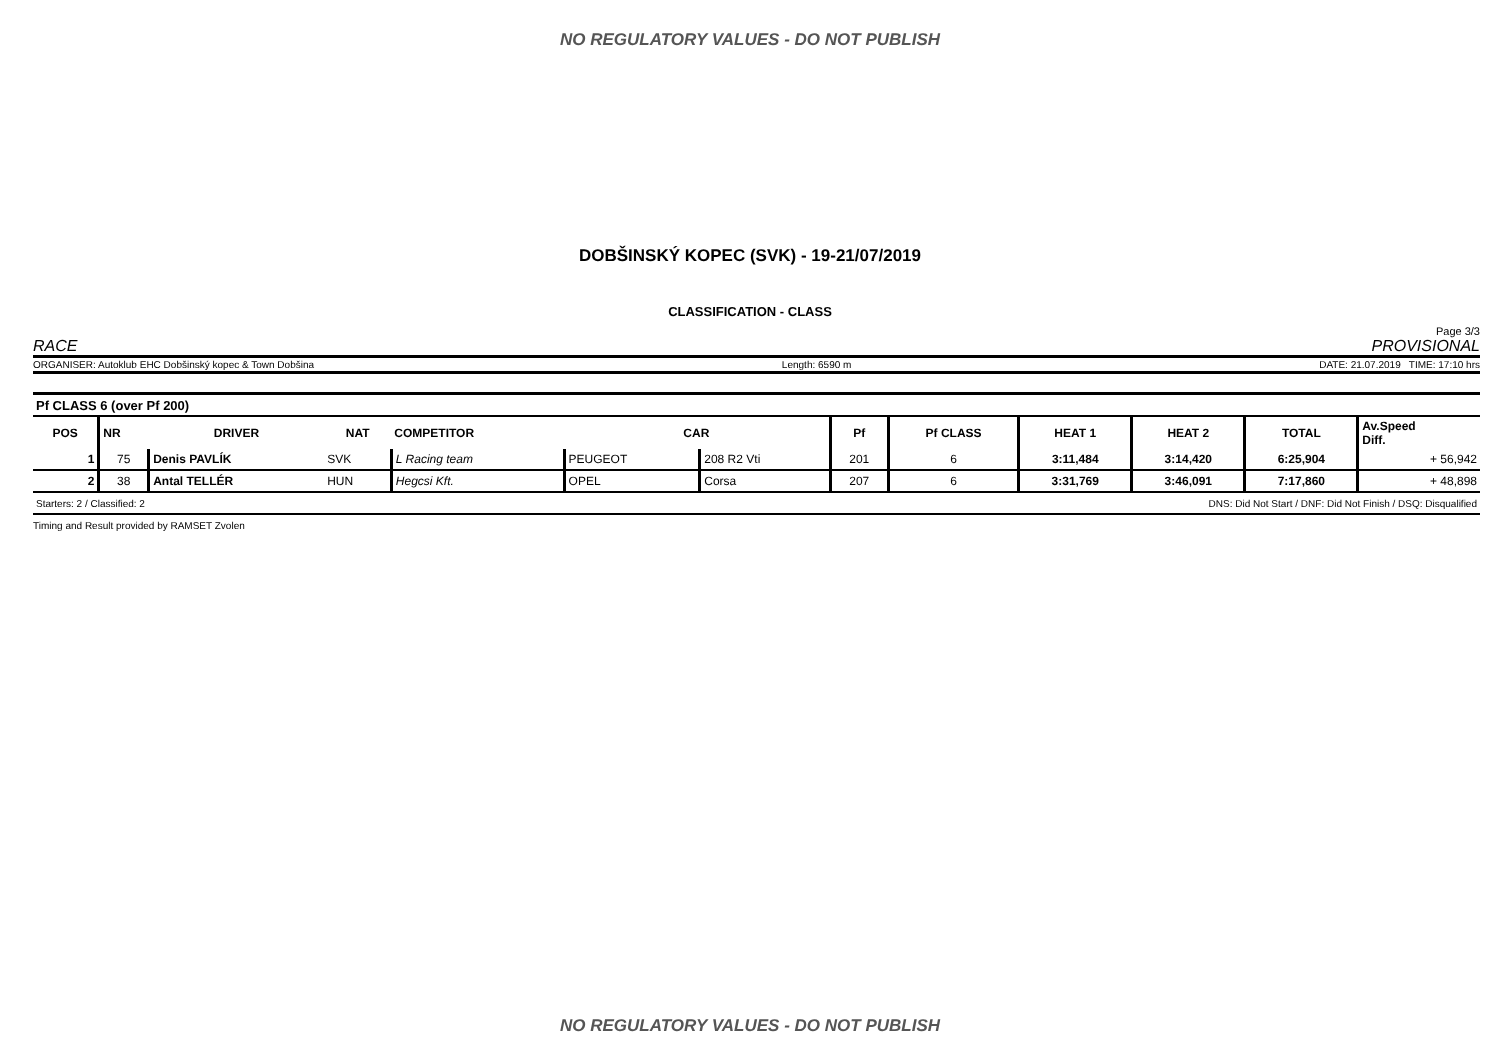NO REGULATORY VALUES - DO NOT PUBLISH
DOBŠINSKÝ KOPEC (SVK) - 19-21/07/2019
CLASSIFICATION - CLASS
Page 3/3
RACE PROVISIONAL
ORGANISER: Autoklub EHC Dobšinský kopec & Town Dobšina Length: 6590 m DATE: 21.07.2019 TIME: 17:10 hrs
| Pf CLASS 6 (over Pf 200) | | | | | | | | | | | | |
| POS | NR | DRIVER | NAT | COMPETITOR | CAR | | Pf | Pf CLASS | HEAT 1 | HEAT 2 | TOTAL | Av.Speed Diff. |
| 1 | 75 | Denis PAVLÍK | SVK | L Racing team | PEUGEOT | 208 R2 Vti | 201 | 6 | 3:11,484 | 3:14,420 | 6:25,904 | + 56,942 |
| 2 | 38 | Antal TELLÉR | HUN | Hegcsi Kft. | OPEL | Corsa | 207 | 6 | 3:31,769 | 3:46,091 | 7:17,860 | + 48,898 |
| Starters: 2 / Classified: 2 | | | | | | DNS: Did Not Start / DNF: Did Not Finish / DSQ: Disqualified | | | | | | |
Timing and Result provided by RAMSET Zvolen
NO REGULATORY VALUES - DO NOT PUBLISH